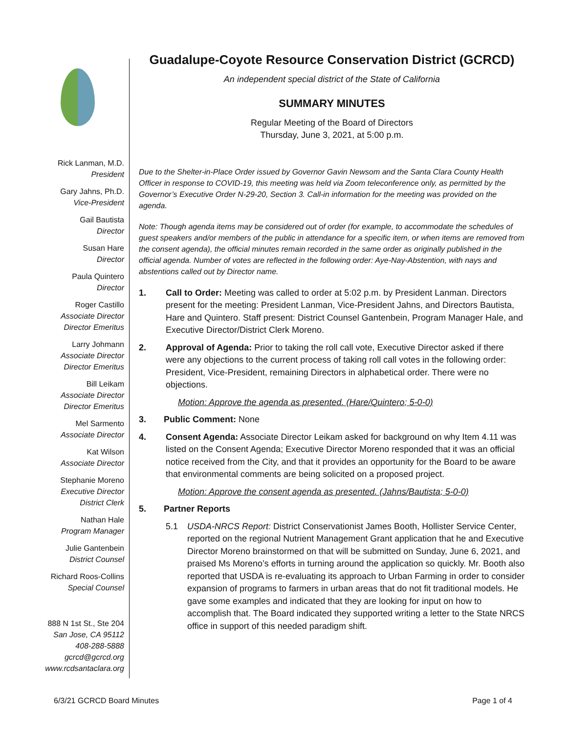Rick Lanman, M.D.
President
Gary Jahns, Ph.D.
Vice-President
Gail Bautista
Director
Susan Hare
Director
Paula Quintero
Director
Roger Castillo
Associate Director
Director Emeritus
Larry Johmann
Associate Director
Director Emeritus
Bill Leikam
Associate Director
Director Emeritus
Mel Sarmento
Associate Director
Kat Wilson
Associate Director
Stephanie Moreno
Executive Director
District Clerk
Nathan Hale
Program Manager
Julie Gantenbein
District Counsel
Richard Roos-Collins
Special Counsel
888 N 1st St., Ste 204
San Jose, CA 95112
408-288-5888
gcrcd@gcrcd.org
www.rcdsantaclara.org
Guadalupe-Coyote Resource Conservation District (GCRCD)
An independent special district of the State of California
SUMMARY MINUTES
Regular Meeting of the Board of Directors
Thursday, June 3, 2021, at 5:00 p.m.
Due to the Shelter-in-Place Order issued by Governor Gavin Newsom and the Santa Clara County Health Officer in response to COVID-19, this meeting was held via Zoom teleconference only, as permitted by the Governor’s Executive Order N-29-20, Section 3. Call-in information for the meeting was provided on the agenda.
Note: Though agenda items may be considered out of order (for example, to accommodate the schedules of guest speakers and/or members of the public in attendance for a specific item, or when items are removed from the consent agenda), the official minutes remain recorded in the same order as originally published in the official agenda. Number of votes are reflected in the following order: Aye-Nay-Abstention, with nays and abstentions called out by Director name.
1. Call to Order: Meeting was called to order at 5:02 p.m. by President Lanman. Directors present for the meeting: President Lanman, Vice-President Jahns, and Directors Bautista, Hare and Quintero. Staff present: District Counsel Gantenbein, Program Manager Hale, and Executive Director/District Clerk Moreno.
2. Approval of Agenda: Prior to taking the roll call vote, Executive Director asked if there were any objections to the current process of taking roll call votes in the following order: President, Vice-President, remaining Directors in alphabetical order. There were no objections.
Motion: Approve the agenda as presented. (Hare/Quintero; 5-0-0)
3. Public Comment: None
4. Consent Agenda: Associate Director Leikam asked for background on why Item 4.11 was listed on the Consent Agenda; Executive Director Moreno responded that it was an official notice received from the City, and that it provides an opportunity for the Board to be aware that environmental comments are being solicited on a proposed project.
Motion: Approve the consent agenda as presented. (Jahns/Bautista; 5-0-0)
5. Partner Reports
5.1 USDA-NRCS Report: District Conservationist James Booth, Hollister Service Center, reported on the regional Nutrient Management Grant application that he and Executive Director Moreno brainstormed on that will be submitted on Sunday, June 6, 2021, and praised Ms Moreno’s efforts in turning around the application so quickly. Mr. Booth also reported that USDA is re-evaluating its approach to Urban Farming in order to consider expansion of programs to farmers in urban areas that do not fit traditional models. He gave some examples and indicated that they are looking for input on how to accomplish that. The Board indicated they supported writing a letter to the State NRCS office in support of this needed paradigm shift.
6/3/21 GCRCD Board Minutes Page 1 of 4